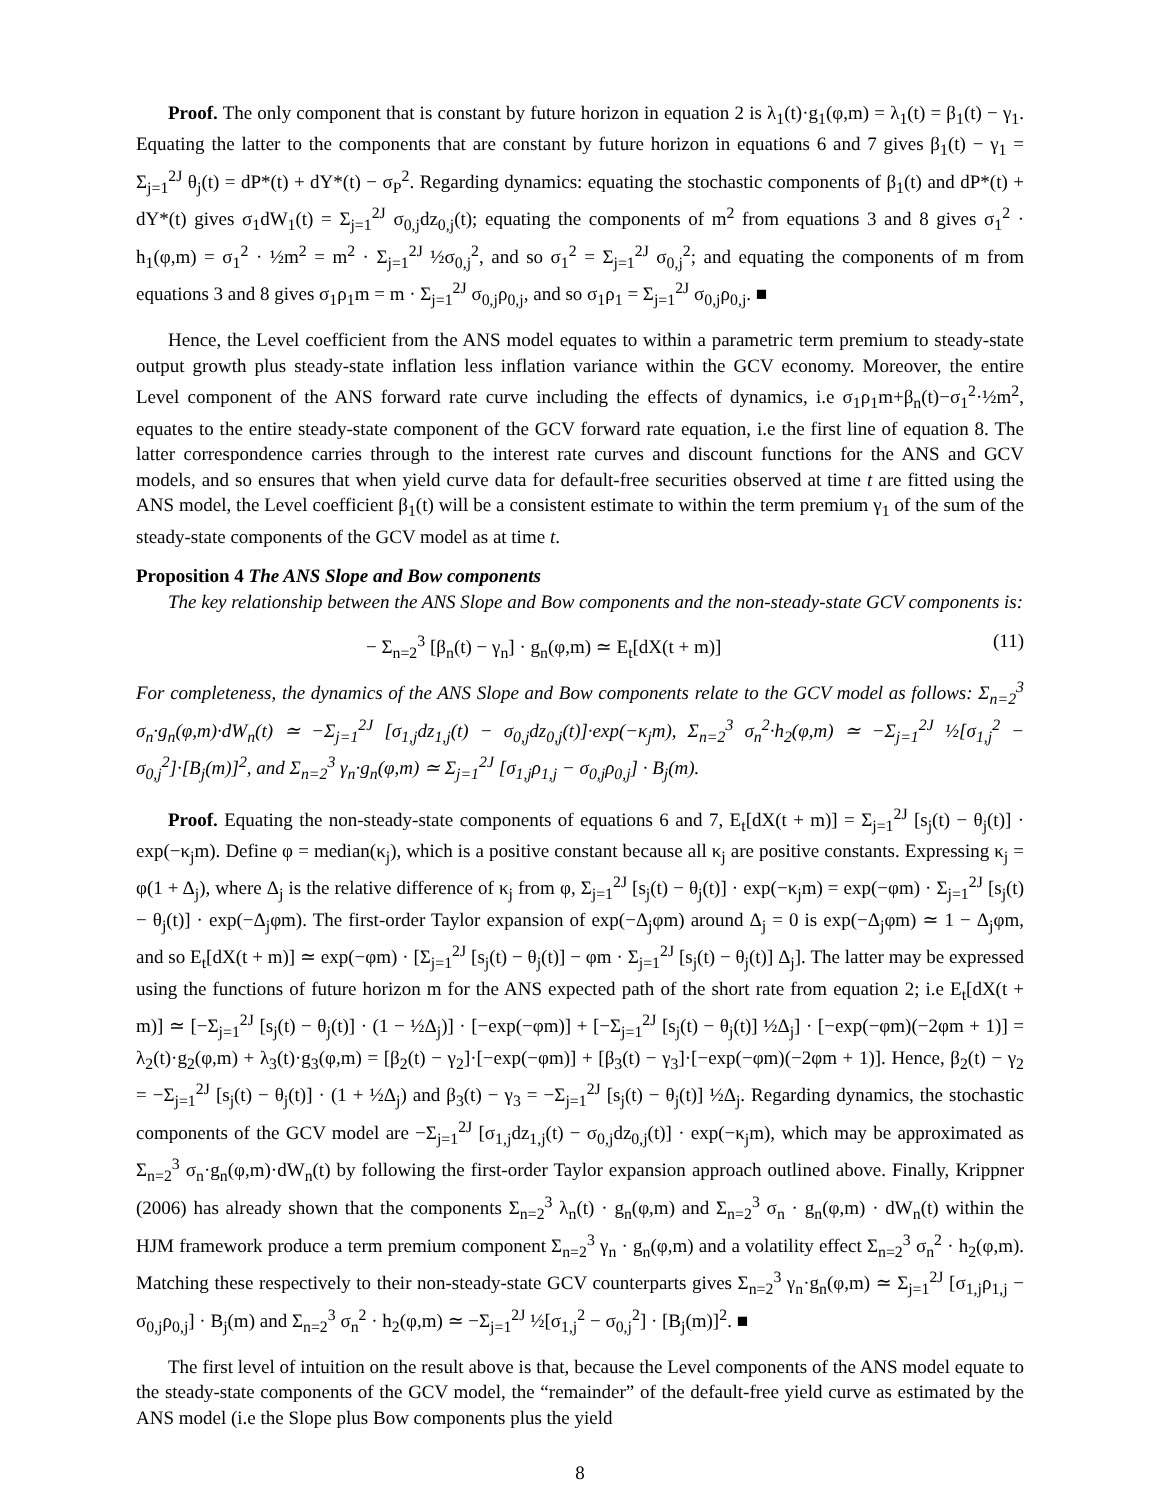Proof. The only component that is constant by future horizon in equation 2 is λ<sub>1</sub>(t)·g<sub>1</sub>(φ,m) = λ<sub>1</sub>(t) = β<sub>1</sub>(t) − γ<sub>1</sub>. Equating the latter to the components that are constant by future horizon in equations 6 and 7 gives β<sub>1</sub>(t) − γ<sub>1</sub> = Σ<sub>j=1</sub><sup>2J</sup> θ<sub>j</sub>(t) = dP*(t) + dY*(t) − σ<sub>P</sub><sup>2</sup>. Regarding dynamics: equating the stochastic components of β<sub>1</sub>(t) and dP*(t) + dY*(t) gives σ<sub>1</sub>dW<sub>1</sub>(t) = Σ<sub>j=1</sub><sup>2J</sup> σ<sub>0,j</sub>dz<sub>0,j</sub>(t); equating the components of m<sup>2</sup> from equations 3 and 8 gives σ<sub>1</sub><sup>2</sup> · h<sub>1</sub>(φ,m) = σ<sub>1</sub><sup>2</sup> · ½m<sup>2</sup> = m<sup>2</sup> · Σ<sub>j=1</sub><sup>2J</sup> ½σ<sub>0,j</sub><sup>2</sup>, and so σ<sub>1</sub><sup>2</sup> = Σ<sub>j=1</sub><sup>2J</sup> σ<sub>0,j</sub><sup>2</sup>; and equating the components of m from equations 3 and 8 gives σ<sub>1</sub>ρ<sub>1</sub>m = m · Σ<sub>j=1</sub><sup>2J</sup> σ<sub>0,j</sub>ρ<sub>0,j</sub>, and so σ<sub>1</sub>ρ<sub>1</sub> = Σ<sub>j=1</sub><sup>2J</sup> σ<sub>0,j</sub>ρ<sub>0,j</sub>. ■
Hence, the Level coefficient from the ANS model equates to within a parametric term premium to steady-state output growth plus steady-state inflation less inflation variance within the GCV economy. Moreover, the entire Level component of the ANS forward rate curve including the effects of dynamics, i.e σ<sub>1</sub>ρ<sub>1</sub>m+β<sub>n</sub>(t)−σ<sub>1</sub><sup>2</sup>·½m<sup>2</sup>, equates to the entire steady-state component of the GCV forward rate equation, i.e the first line of equation 8. The latter correspondence carries through to the interest rate curves and discount functions for the ANS and GCV models, and so ensures that when yield curve data for default-free securities observed at time t are fitted using the ANS model, the Level coefficient β<sub>1</sub>(t) will be a consistent estimate to within the term premium γ<sub>1</sub> of the sum of the steady-state components of the GCV model as at time t.
Proposition 4 The ANS Slope and Bow components
The key relationship between the ANS Slope and Bow components and the non-steady-state GCV components is:
− Σ<sub>n=2</sub><sup>3</sup> [β<sub>n</sub>(t) − γ<sub>n</sub>] · g<sub>n</sub>(φ,m) ≃ E<sub>t</sub>[dX(t + m)] (11)
For completeness, the dynamics of the ANS Slope and Bow components relate to the GCV model as follows: Σ<sub>n=2</sub><sup>3</sup> σ<sub>n</sub>·g<sub>n</sub>(φ,m)·dW<sub>n</sub>(t) ≃ −Σ<sub>j=1</sub><sup>2J</sup> [σ<sub>1,j</sub>dz<sub>1,j</sub>(t) − σ<sub>0,j</sub>dz<sub>0,j</sub>(t)]·exp(−κ<sub>j</sub>m), Σ<sub>n=2</sub><sup>3</sup> σ<sub>n</sub><sup>2</sup>·h<sub>2</sub>(φ,m) ≃ −Σ<sub>j=1</sub><sup>2J</sup> ½[σ<sub>1,j</sub><sup>2</sup> − σ<sub>0,j</sub><sup>2</sup>]·[B<sub>j</sub>(m)]<sup>2</sup>, and Σ<sub>n=2</sub><sup>3</sup> γ<sub>n</sub>·g<sub>n</sub>(φ,m) ≃ Σ<sub>j=1</sub><sup>2J</sup> [σ<sub>1,j</sub>ρ<sub>1,j</sub> − σ<sub>0,j</sub>ρ<sub>0,j</sub>] · B<sub>j</sub>(m).
Proof. Equating the non-steady-state components of equations 6 and 7, E<sub>t</sub>[dX(t + m)] = Σ<sub>j=1</sub><sup>2J</sup> [s<sub>j</sub>(t) − θ<sub>j</sub>(t)] · exp(−κ<sub>j</sub>m). Define φ = median(κ<sub>j</sub>), which is a positive constant because all κ<sub>j</sub> are positive constants. Expressing κ<sub>j</sub> = φ(1 + Δ<sub>j</sub>), where Δ<sub>j</sub> is the relative difference of κ<sub>j</sub> from φ, Σ<sub>j=1</sub><sup>2J</sup> [s<sub>j</sub>(t) − θ<sub>j</sub>(t)] · exp(−κ<sub>j</sub>m) = exp(−φm) · Σ<sub>j=1</sub><sup>2J</sup> [s<sub>j</sub>(t) − θ<sub>j</sub>(t)] · exp(−Δ<sub>j</sub>φm). The first-order Taylor expansion of exp(−Δ<sub>j</sub>φm) around Δ<sub>j</sub> = 0 is exp(−Δ<sub>j</sub>φm) ≃ 1 − Δ<sub>j</sub>φm, and so E<sub>t</sub>[dX(t + m)] ≃ exp(−φm) · [Σ<sub>j=1</sub><sup>2J</sup> [s<sub>j</sub>(t) − θ<sub>j</sub>(t)] − φm · Σ<sub>j=1</sub><sup>2J</sup> [s<sub>j</sub>(t) − θ<sub>j</sub>(t)] Δ<sub>j</sub>]. The latter may be expressed using the functions of future horizon m for the ANS expected path of the short rate from equation 2; i.e E<sub>t</sub>[dX(t + m)] ≃ [−Σ<sub>j=1</sub><sup>2J</sup> [s<sub>j</sub>(t) − θ<sub>j</sub>(t)] · (1 − ½Δ<sub>j</sub>)] · [−exp(−φm)] + [−Σ<sub>j=1</sub><sup>2J</sup> [s<sub>j</sub>(t) − θ<sub>j</sub>(t)] ½Δ<sub>j</sub>] · [−exp(−φm)(−2φm + 1)] = λ<sub>2</sub>(t)·g<sub>2</sub>(φ,m) + λ<sub>3</sub>(t)·g<sub>3</sub>(φ,m) = [β<sub>2</sub>(t) − γ<sub>2</sub>]·[−exp(−φm)] + [β<sub>3</sub>(t) − γ<sub>3</sub>]·[−exp(−φm)(−2φm + 1)]. Hence, β<sub>2</sub>(t) − γ<sub>2</sub> = −Σ<sub>j=1</sub><sup>2J</sup> [s<sub>j</sub>(t) − θ<sub>j</sub>(t)] · (1 + ½Δ<sub>j</sub>) and β<sub>3</sub>(t) − γ<sub>3</sub> = −Σ<sub>j=1</sub><sup>2J</sup> [s<sub>j</sub>(t) − θ<sub>j</sub>(t)] ½Δ<sub>j</sub>. Regarding dynamics, the stochastic components of the GCV model are −Σ<sub>j=1</sub><sup>2J</sup> [σ<sub>1,j</sub>dz<sub>1,j</sub>(t) − σ<sub>0,j</sub>dz<sub>0,j</sub>(t)] · exp(−κ<sub>j</sub>m), which may be approximated as Σ<sub>n=2</sub><sup>3</sup> σ<sub>n</sub>·g<sub>n</sub>(φ,m)·dW<sub>n</sub>(t) by following the first-order Taylor expansion approach outlined above. Finally, Krippner (2006) has already shown that the components Σ<sub>n=2</sub><sup>3</sup> λ<sub>n</sub>(t) · g<sub>n</sub>(φ,m) and Σ<sub>n=2</sub><sup>3</sup> σ<sub>n</sub> · g<sub>n</sub>(φ,m) · dW<sub>n</sub>(t) within the HJM framework produce a term premium component Σ<sub>n=2</sub><sup>3</sup> γ<sub>n</sub> · g<sub>n</sub>(φ,m) and a volatility effect Σ<sub>n=2</sub><sup>3</sup> σ<sub>n</sub><sup>2</sup> · h<sub>2</sub>(φ,m). Matching these respectively to their non-steady-state GCV counterparts gives Σ<sub>n=2</sub><sup>3</sup> γ<sub>n</sub>·g<sub>n</sub>(φ,m) ≃ Σ<sub>j=1</sub><sup>2J</sup> [σ<sub>1,j</sub>ρ<sub>1,j</sub> − σ<sub>0,j</sub>ρ<sub>0,j</sub>] · B<sub>j</sub>(m) and Σ<sub>n=2</sub><sup>3</sup> σ<sub>n</sub><sup>2</sup> · h<sub>2</sub>(φ,m) ≃ −Σ<sub>j=1</sub><sup>2J</sup> ½[σ<sub>1,j</sub><sup>2</sup> − σ<sub>0,j</sub><sup>2</sup>] · [B<sub>j</sub>(m)]<sup>2</sup>. ■
The first level of intuition on the result above is that, because the Level components of the ANS model equate to the steady-state components of the GCV model, the “remainder” of the default-free yield curve as estimated by the ANS model (i.e the Slope plus Bow components plus the yield
8